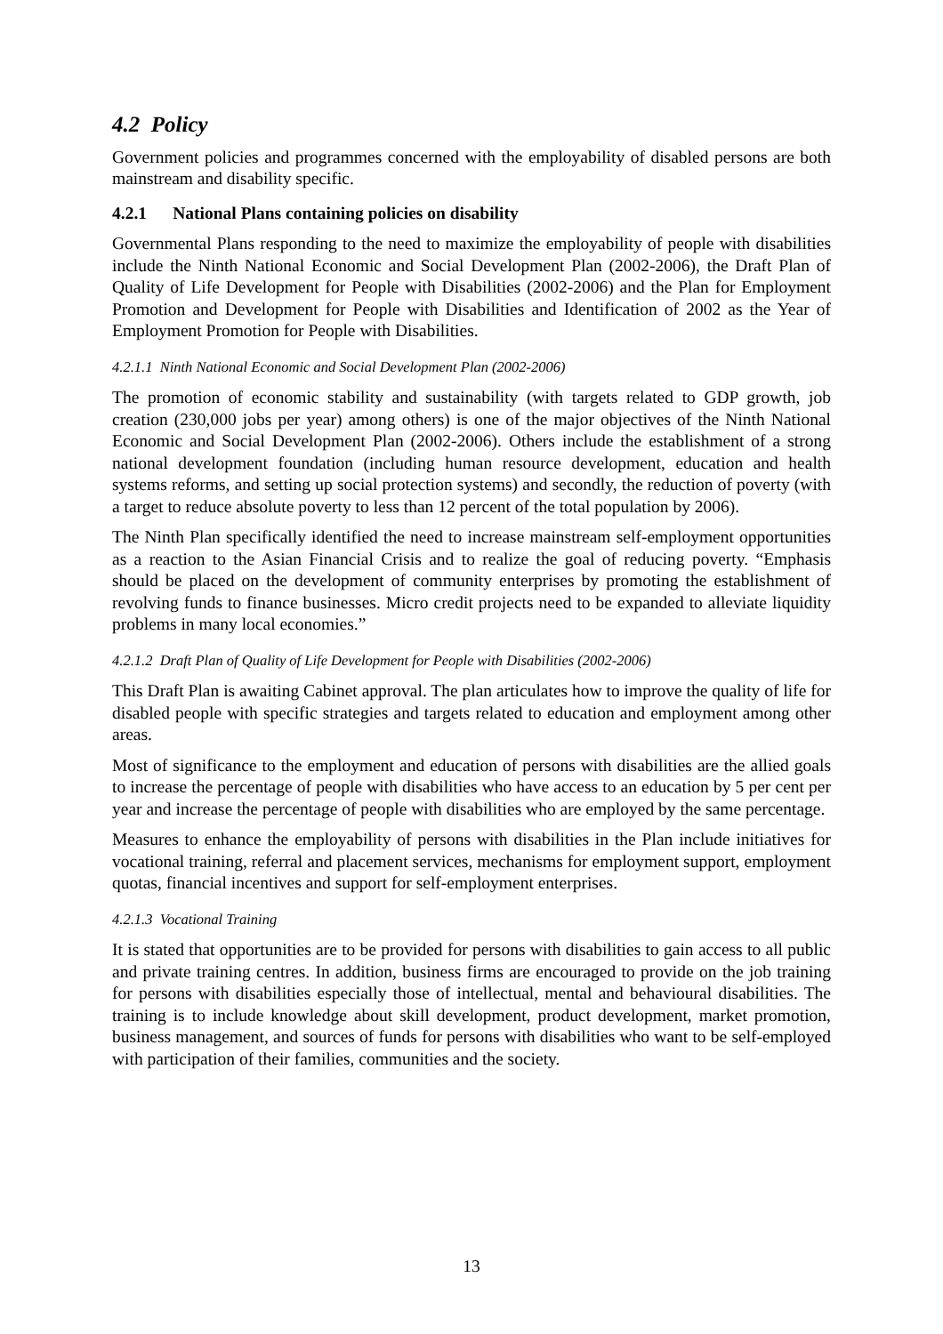4.2 Policy
Government policies and programmes concerned with the employability of disabled persons are both mainstream and disability specific.
4.2.1 National Plans containing policies on disability
Governmental Plans responding to the need to maximize the employability of people with disabilities include the Ninth National Economic and Social Development Plan (2002-2006), the Draft Plan of Quality of Life Development for People with Disabilities (2002-2006) and the Plan for Employment Promotion and Development for People with Disabilities and Identification of 2002 as the Year of Employment Promotion for People with Disabilities.
4.2.1.1 Ninth National Economic and Social Development Plan (2002-2006)
The promotion of economic stability and sustainability (with targets related to GDP growth, job creation (230,000 jobs per year) among others) is one of the major objectives of the Ninth National Economic and Social Development Plan (2002-2006). Others include the establishment of a strong national development foundation (including human resource development, education and health systems reforms, and setting up social protection systems) and secondly, the reduction of poverty (with a target to reduce absolute poverty to less than 12 percent of the total population by 2006).
The Ninth Plan specifically identified the need to increase mainstream self-employment opportunities as a reaction to the Asian Financial Crisis and to realize the goal of reducing poverty. “Emphasis should be placed on the development of community enterprises by promoting the establishment of revolving funds to finance businesses. Micro credit projects need to be expanded to alleviate liquidity problems in many local economies.”
4.2.1.2 Draft Plan of Quality of Life Development for People with Disabilities (2002-2006)
This Draft Plan is awaiting Cabinet approval. The plan articulates how to improve the quality of life for disabled people with specific strategies and targets related to education and employment among other areas.
Most of significance to the employment and education of persons with disabilities are the allied goals to increase the percentage of people with disabilities who have access to an education by 5 per cent per year and increase the percentage of people with disabilities who are employed by the same percentage.
Measures to enhance the employability of persons with disabilities in the Plan include initiatives for vocational training, referral and placement services, mechanisms for employment support, employment quotas, financial incentives and support for self-employment enterprises.
4.2.1.3 Vocational Training
It is stated that opportunities are to be provided for persons with disabilities to gain access to all public and private training centres. In addition, business firms are encouraged to provide on the job training for persons with disabilities especially those of intellectual, mental and behavioural disabilities. The training is to include knowledge about skill development, product development, market promotion, business management, and sources of funds for persons with disabilities who want to be self-employed with participation of their families, communities and the society.
13